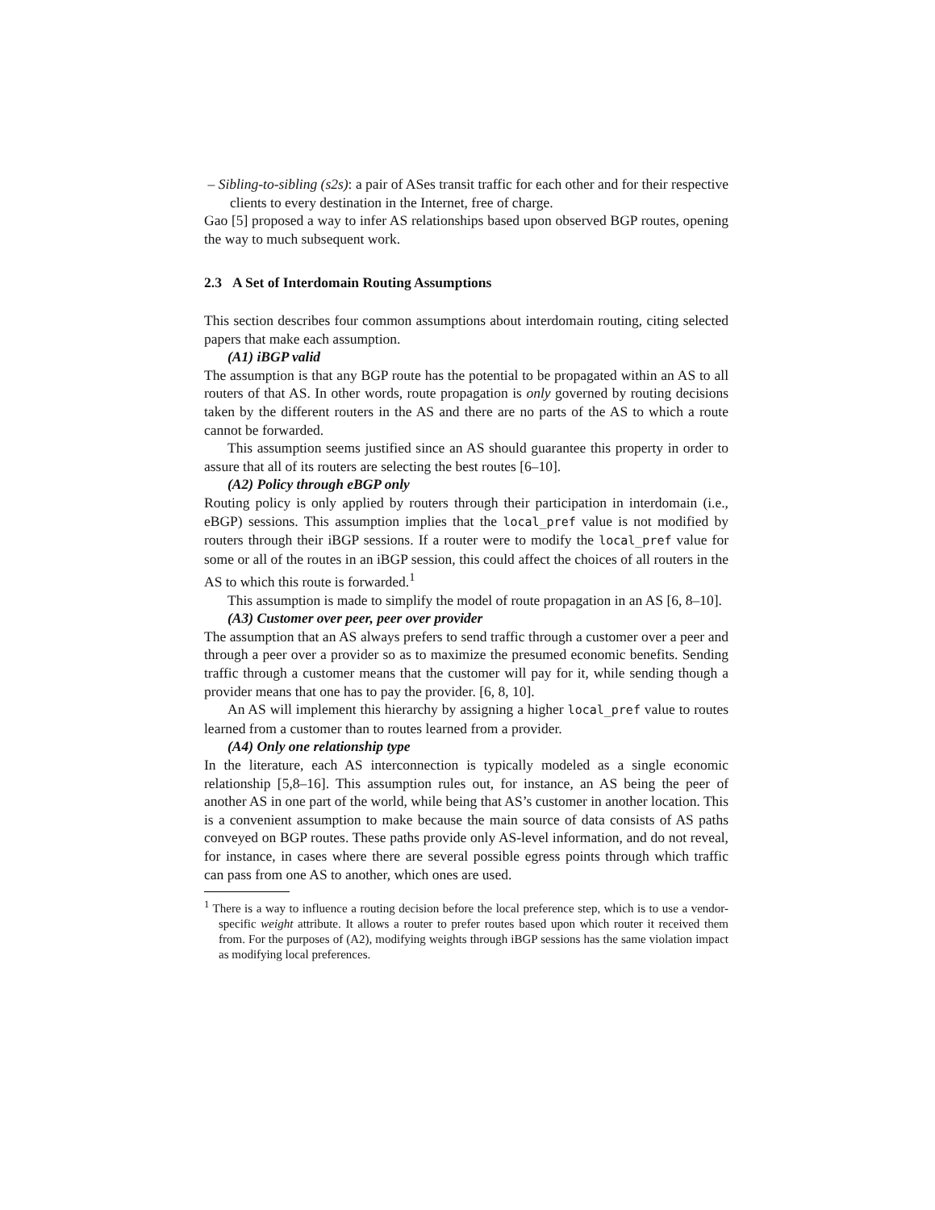– Sibling-to-sibling (s2s): a pair of ASes transit traffic for each other and for their respective clients to every destination in the Internet, free of charge.
Gao [5] proposed a way to infer AS relationships based upon observed BGP routes, opening the way to much subsequent work.
2.3 A Set of Interdomain Routing Assumptions
This section describes four common assumptions about interdomain routing, citing selected papers that make each assumption.
(A1) iBGP valid
The assumption is that any BGP route has the potential to be propagated within an AS to all routers of that AS. In other words, route propagation is only governed by routing decisions taken by the different routers in the AS and there are no parts of the AS to which a route cannot be forwarded.
This assumption seems justified since an AS should guarantee this property in order to assure that all of its routers are selecting the best routes [6–10].
(A2) Policy through eBGP only
Routing policy is only applied by routers through their participation in interdomain (i.e., eBGP) sessions. This assumption implies that the local_pref value is not modified by routers through their iBGP sessions. If a router were to modify the local_pref value for some or all of the routes in an iBGP session, this could affect the choices of all routers in the AS to which this route is forwarded.<sup>1</sup>
This assumption is made to simplify the model of route propagation in an AS [6, 8–10].
(A3) Customer over peer, peer over provider
The assumption that an AS always prefers to send traffic through a customer over a peer and through a peer over a provider so as to maximize the presumed economic benefits. Sending traffic through a customer means that the customer will pay for it, while sending though a provider means that one has to pay the provider. [6, 8, 10].
An AS will implement this hierarchy by assigning a higher local_pref value to routes learned from a customer than to routes learned from a provider.
(A4) Only one relationship type
In the literature, each AS interconnection is typically modeled as a single economic relationship [5,8–16]. This assumption rules out, for instance, an AS being the peer of another AS in one part of the world, while being that AS’s customer in another location. This is a convenient assumption to make because the main source of data consists of AS paths conveyed on BGP routes. These paths provide only AS-level information, and do not reveal, for instance, in cases where there are several possible egress points through which traffic can pass from one AS to another, which ones are used.
<sup>1</sup> There is a way to influence a routing decision before the local preference step, which is to use a vendor-specific weight attribute. It allows a router to prefer routes based upon which router it received them from. For the purposes of (A2), modifying weights through iBGP sessions has the same violation impact as modifying local preferences.